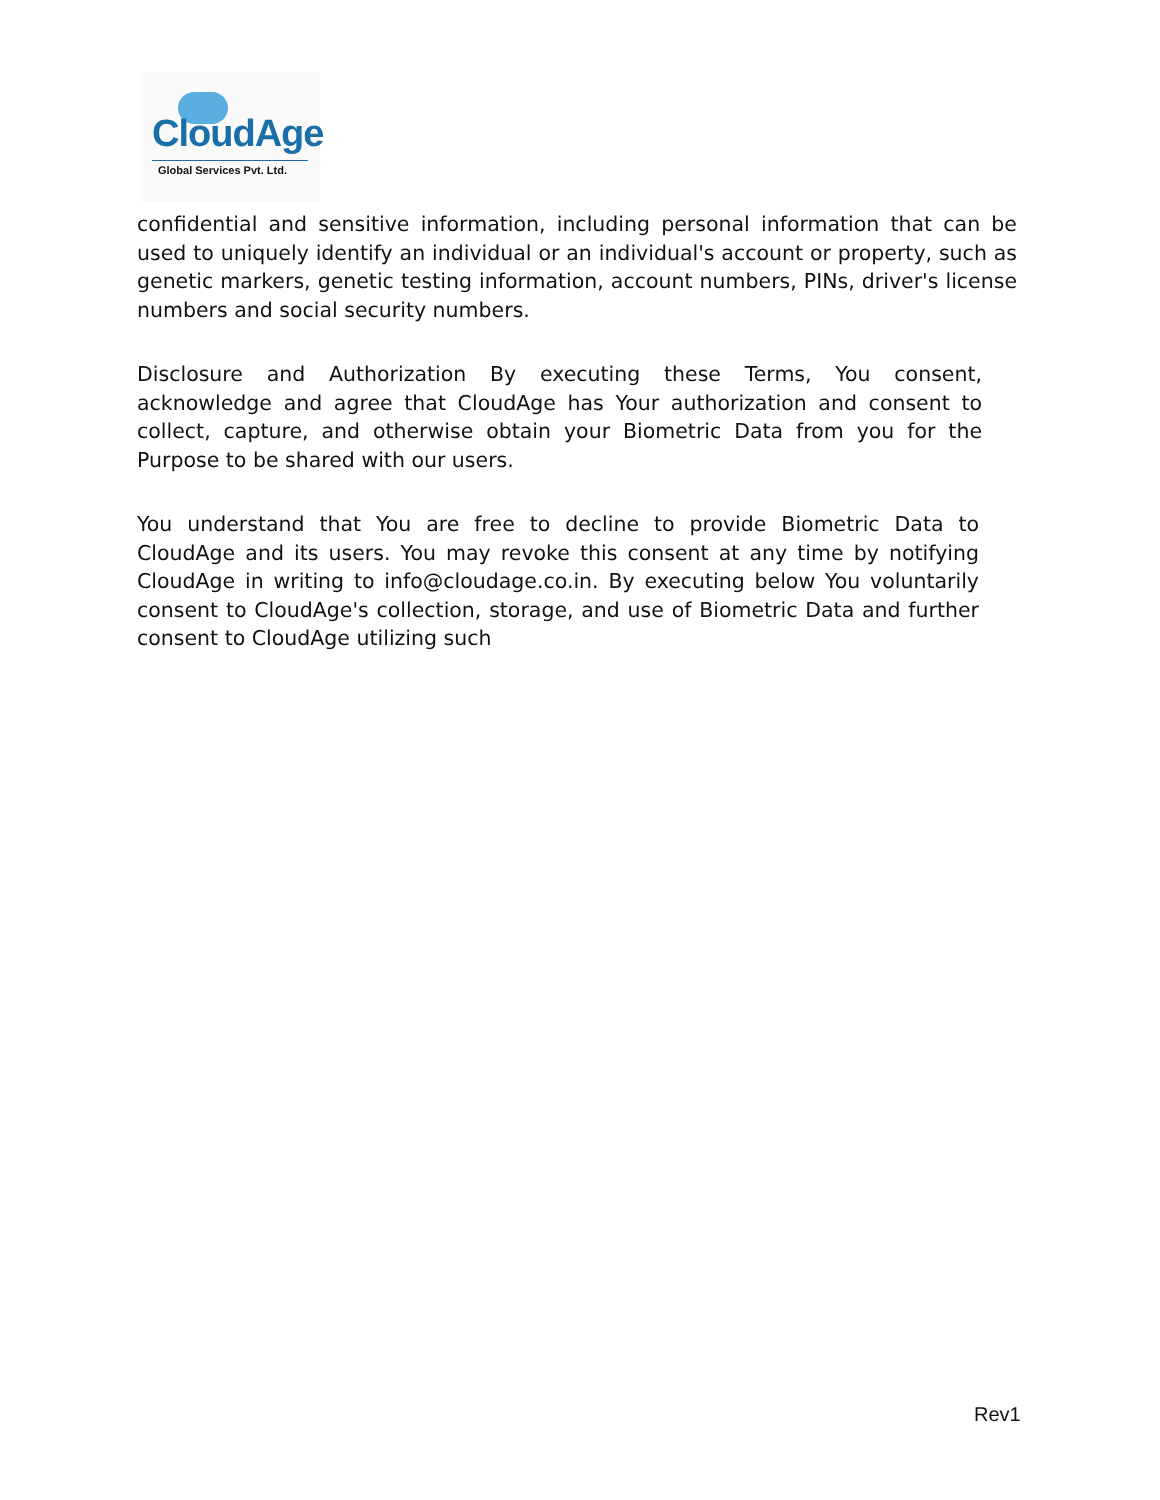CloudAge
Global Services Pvt. Ltd.
confidential and sensitive information, including personal information that can be used to uniquely identify an individual or an individual's account or property, such as genetic markers, genetic testing information, account numbers, PINs, driver's license numbers and social security numbers.
Disclosure and Authorization By executing these Terms, You consent, acknowledge and agree that CloudAge has Your authorization and consent to collect, capture, and otherwise obtain your Biometric Data from you for the Purpose to be shared with our users.
You understand that You are free to decline to provide Biometric Data to CloudAge and its users. You may revoke this consent at any time by notifying CloudAge in writing to info@cloudage.co.in. By executing below You voluntarily consent to CloudAge's collection, storage, and use of Biometric Data and further consent to CloudAge utilizing such
Rev1